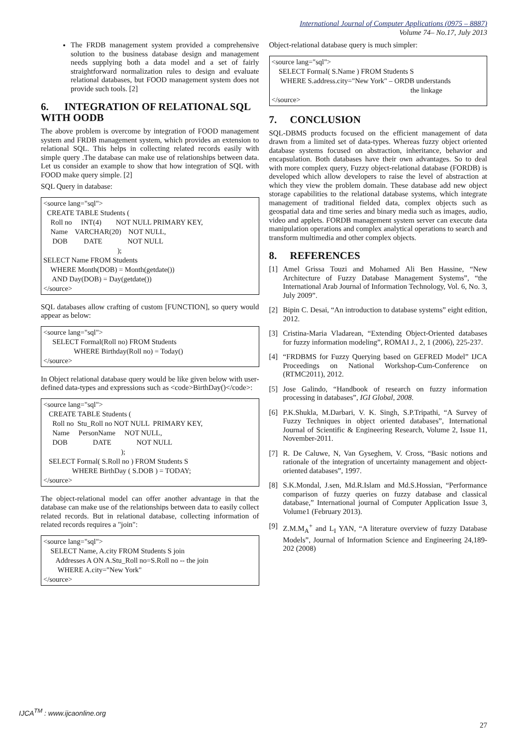International Journal of Computer Applications (0975 – 8887)
Volume 74– No.17, July 2013
The FRDB management system provided a comprehensive solution to the business database design and management needs supplying both a data model and a set of fairly straightforward normalization rules to design and evaluate relational databases, but FOOD management system does not provide such tools. [2]
6. INTEGRATION OF RELATIONAL SQL WITH OODB
The above problem is overcome by integration of FOOD management system and FRDB management system, which provides an extension to relational SQL. This helps in collecting related records easily with simple query .The database can make use of relationships between data. Let us consider an example to show that how integration of SQL with FOOD make query simple. [2]
SQL Query in database:
<source lang="sql"> CREATE TABLE Students ( Roll no INT(4) NOT NULL PRIMARY KEY, Name VARCHAR(20) NOT NULL, DOB DATE NOT NULL ); SELECT Name FROM Students WHERE Month(DOB) = Month(getdate()) AND Day(DOB) = Day(getdate()) </source>
SQL databases allow crafting of custom [FUNCTION], so query would appear as below:
<source lang="sql"> SELECT Formal(Roll no) FROM Students WHERE Birthday(Roll no) = Today() </source>
In Object relational database query would be like given below with user-defined data-types and expressions such as <code>BirthDay()</code>:
<source lang="sql"> CREATE TABLE Students ( Roll no Stu_Roll no NOT NULL PRIMARY KEY, Name PersonName NOT NULL, DOB DATE NOT NULL ); SELECT Formal( S.Roll no ) FROM Students S WHERE BirthDay ( S.DOB ) = TODAY; </source>
The object-relational model can offer another advantage in that the database can make use of the relationships between data to easily collect related records. But in relational database, collecting information of related records requires a "join":
<source lang="sql"> SELECT Name, A.city FROM Students S join Addresses A ON A.Stu_Roll no=S.Roll no -- the join WHERE A.city="New York" </source>
Object-relational database query is much simpler:
<source lang="sql"> SELECT Formal( S.Name ) FROM Students S WHERE S.address.city="New York" – ORDB understands the linkage </source>
7. CONCLUSION
SQL-DBMS products focused on the efficient management of data drawn from a limited set of data-types. Whereas fuzzy object oriented database systems focused on abstraction, inheritance, behavior and encapsulation. Both databases have their own advantages. So to deal with more complex query, Fuzzy object-relational database (FORDB) is developed which allow developers to raise the level of abstraction at which they view the problem domain. These database add new object storage capabilities to the relational database systems, which integrate management of traditional fielded data, complex objects such as geospatial data and time series and binary media such as images, audio, video and applets. FORDB management system server can execute data manipulation operations and complex analytical operations to search and transform multimedia and other complex objects.
8. REFERENCES
[1] Amel Grissa Touzi and Mohamed Ali Ben Hassine, “New Architecture of Fuzzy Database Management Systems”, “the International Arab Journal of Information Technology, Vol. 6, No. 3, July 2009”.
[2] Bipin C. Desai, “An introduction to database systems” eight edition, 2012.
[3] Cristina-Maria Vladarean, “Extending Object-Oriented databases for fuzzy information modeling”, ROMAI J., 2, 1 (2006), 225-237.
[4] “FRDBMS for Fuzzy Querying based on GEFRED Model” IJCA Proceedings on National Workshop-Cum-Conference on (RTMC2011), 2012.
[5] Jose Galindo, “Handbook of research on fuzzy information processing in databases”, IGI Global, 2008.
[6] P.K.Shukla, M.Darbari, V. K. Singh, S.P.Tripathi, “A Survey of Fuzzy Techniques in object oriented databases”, International Journal of Scientific & Engineering Research, Volume 2, Issue 11, November-2011.
[7] R. De Caluwe, N, Van Gyseghem, V. Cross, “Basic notions and rationale of the integration of uncertainty management and object-oriented databases”, 1997.
[8] S.K.Mondal, J.sen, Md.R.Islam and Md.S.Hossian, “Performance comparison of fuzzy queries on fuzzy database and classical database,” International journal of Computer Application Issue 3, Volume1 (February 2013).
[9] Z.M.M<sub>A</sub><sup>+</sup> and L<sub>I</sub> YAN, “A literature overview of fuzzy Database Models”, Journal of Information Science and Engineering 24,189-202 (2008)
IJCA<sup>TM</sup> : www.ijcaonline.org
27